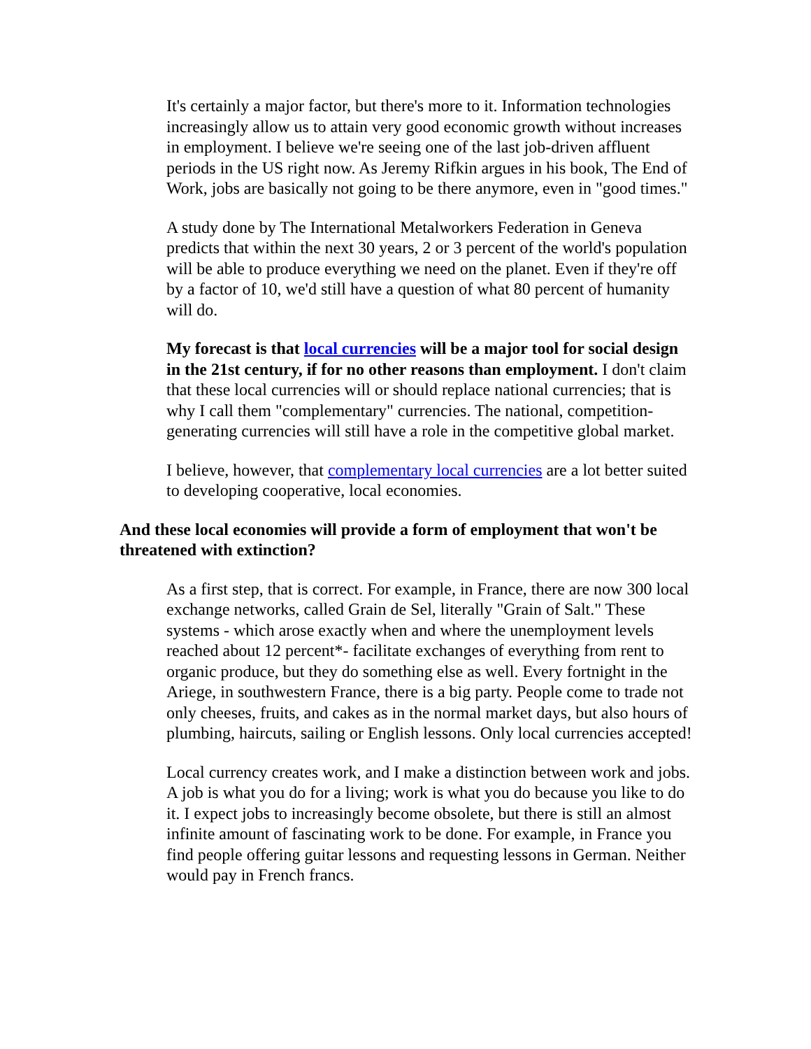It's certainly a major factor, but there's more to it. Information technologies increasingly allow us to attain very good economic growth without increases in employment. I believe we're seeing one of the last job-driven affluent periods in the US right now. As Jeremy Rifkin argues in his book, The End of Work, jobs are basically not going to be there anymore, even in "good times."
A study done by The International Metalworkers Federation in Geneva predicts that within the next 30 years, 2 or 3 percent of the world's population will be able to produce everything we need on the planet. Even if they're off by a factor of 10, we'd still have a question of what 80 percent of humanity will do.
My forecast is that local currencies will be a major tool for social design in the 21st century, if for no other reasons than employment. I don't claim that these local currencies will or should replace national currencies; that is why I call them "complementary" currencies. The national, competition-generating currencies will still have a role in the competitive global market.
I believe, however, that complementary local currencies are a lot better suited to developing cooperative, local economies.
And these local economies will provide a form of employment that won't be threatened with extinction?
As a first step, that is correct. For example, in France, there are now 300 local exchange networks, called Grain de Sel, literally "Grain of Salt." These systems - which arose exactly when and where the unemployment levels reached about 12 percent*- facilitate exchanges of everything from rent to organic produce, but they do something else as well. Every fortnight in the Ariege, in southwestern France, there is a big party. People come to trade not only cheeses, fruits, and cakes as in the normal market days, but also hours of plumbing, haircuts, sailing or English lessons. Only local currencies accepted!
Local currency creates work, and I make a distinction between work and jobs. A job is what you do for a living; work is what you do because you like to do it. I expect jobs to increasingly become obsolete, but there is still an almost infinite amount of fascinating work to be done. For example, in France you find people offering guitar lessons and requesting lessons in German. Neither would pay in French francs.